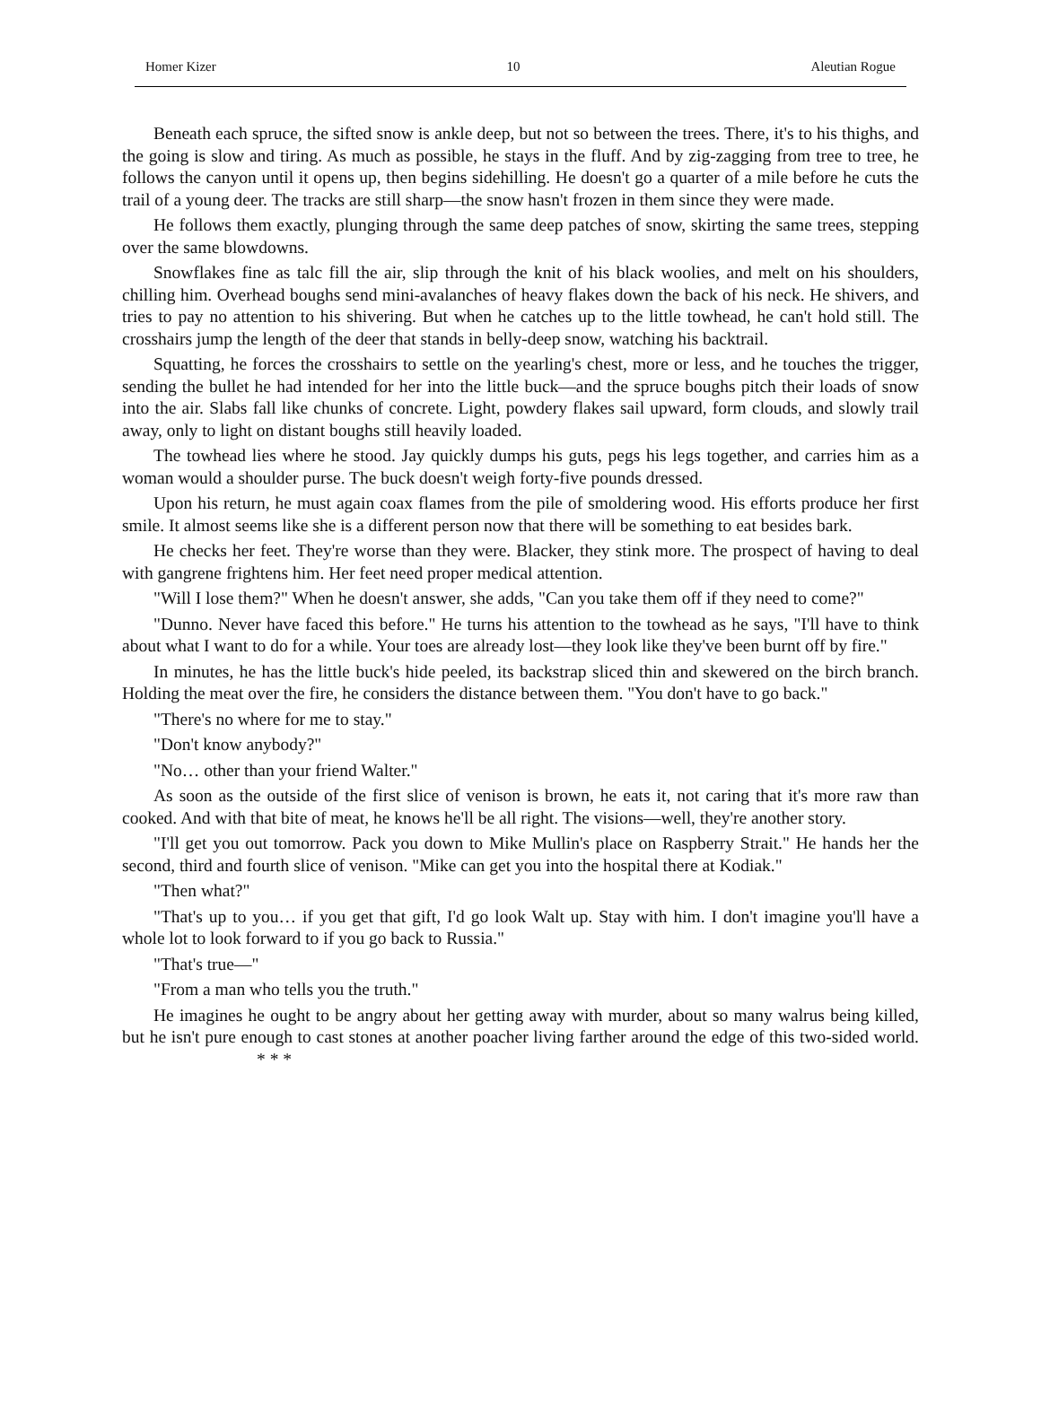Homer Kizer 10 Aleutian Rogue
Beneath each spruce, the sifted snow is ankle deep, but not so between the trees. There, it's to his thighs, and the going is slow and tiring. As much as possible, he stays in the fluff. And by zig-zagging from tree to tree, he follows the canyon until it opens up, then begins sidehilling. He doesn't go a quarter of a mile before he cuts the trail of a young deer. The tracks are still sharp—the snow hasn't frozen in them since they were made.
He follows them exactly, plunging through the same deep patches of snow, skirting the same trees, stepping over the same blowdowns.
Snowflakes fine as talc fill the air, slip through the knit of his black woolies, and melt on his shoulders, chilling him. Overhead boughs send mini-avalanches of heavy flakes down the back of his neck. He shivers, and tries to pay no attention to his shivering. But when he catches up to the little towhead, he can't hold still. The crosshairs jump the length of the deer that stands in belly-deep snow, watching his backtrail.
Squatting, he forces the crosshairs to settle on the yearling's chest, more or less, and he touches the trigger, sending the bullet he had intended for her into the little buck—and the spruce boughs pitch their loads of snow into the air. Slabs fall like chunks of concrete. Light, powdery flakes sail upward, form clouds, and slowly trail away, only to light on distant boughs still heavily loaded.
The towhead lies where he stood. Jay quickly dumps his guts, pegs his legs together, and carries him as a woman would a shoulder purse. The buck doesn't weigh forty-five pounds dressed.
Upon his return, he must again coax flames from the pile of smoldering wood. His efforts produce her first smile. It almost seems like she is a different person now that there will be something to eat besides bark.
He checks her feet. They're worse than they were. Blacker, they stink more. The prospect of having to deal with gangrene frightens him. Her feet need proper medical attention.
"Will I lose them?" When he doesn't answer, she adds, "Can you take them off if they need to come?"
"Dunno. Never have faced this before." He turns his attention to the towhead as he says, "I'll have to think about what I want to do for a while. Your toes are already lost—they look like they've been burnt off by fire."
In minutes, he has the little buck's hide peeled, its backstrap sliced thin and skewered on the birch branch. Holding the meat over the fire, he considers the distance between them. "You don't have to go back."
"There's no where for me to stay."
"Don't know anybody?"
"No… other than your friend Walter."
As soon as the outside of the first slice of venison is brown, he eats it, not caring that it's more raw than cooked. And with that bite of meat, he knows he'll be all right. The visions—well, they're another story.
"I'll get you out tomorrow. Pack you down to Mike Mullin's place on Raspberry Strait." He hands her the second, third and fourth slice of venison. "Mike can get you into the hospital there at Kodiak."
"Then what?"
"That's up to you… if you get that gift, I'd go look Walt up. Stay with him. I don't imagine you'll have a whole lot to look forward to if you go back to Russia."
"That's true—"
"From a man who tells you the truth."
He imagines he ought to be angry about her getting away with murder, about so many walrus being killed, but he isn't pure enough to cast stones at another poacher living farther around the edge of this two-sided world. * * *